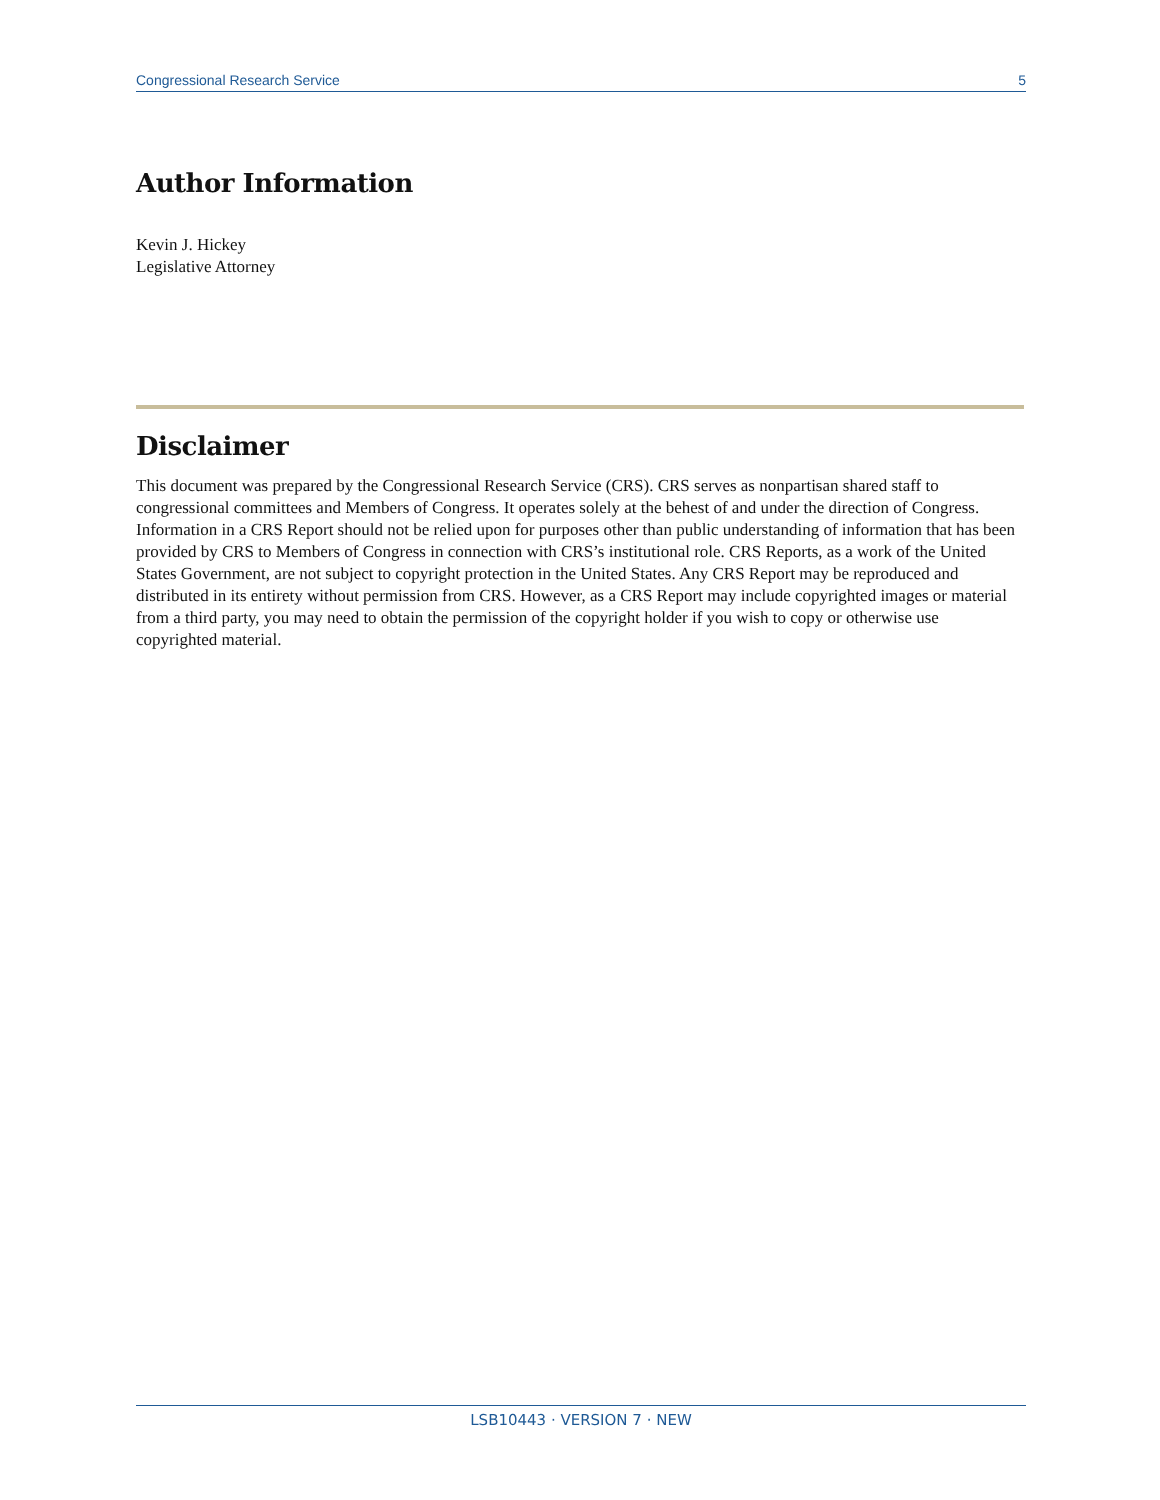Congressional Research Service 5
Author Information
Kevin J. Hickey
Legislative Attorney
Disclaimer
This document was prepared by the Congressional Research Service (CRS). CRS serves as nonpartisan shared staff to congressional committees and Members of Congress. It operates solely at the behest of and under the direction of Congress. Information in a CRS Report should not be relied upon for purposes other than public understanding of information that has been provided by CRS to Members of Congress in connection with CRS’s institutional role. CRS Reports, as a work of the United States Government, are not subject to copyright protection in the United States. Any CRS Report may be reproduced and distributed in its entirety without permission from CRS. However, as a CRS Report may include copyrighted images or material from a third party, you may need to obtain the permission of the copyright holder if you wish to copy or otherwise use copyrighted material.
LSB10443 · VERSION 7 · NEW